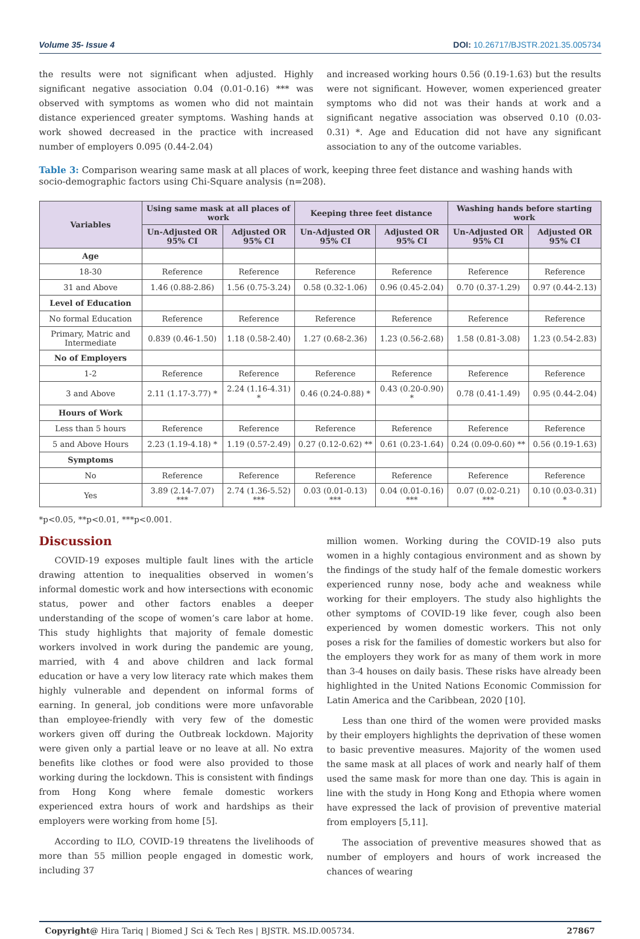Volume 35- Issue 4 DOI: 10.26717/BJSTR.2021.35.005734
the results were not significant when adjusted. Highly significant negative association 0.04 (0.01-0.16) *** was observed with symptoms as women who did not maintain distance experienced greater symptoms. Washing hands at work showed decreased in the practice with increased number of employers 0.095 (0.44-2.04)
and increased working hours 0.56 (0.19-1.63) but the results were not significant. However, women experienced greater symptoms who did not was their hands at work and a significant negative association was observed 0.10 (0.03-0.31) *. Age and Education did not have any significant association to any of the outcome variables.
Table 3: Comparison wearing same mask at all places of work, keeping three feet distance and washing hands with socio-demographic factors using Chi-Square analysis (n=208).
| Variables | Using same mask at all places of work | | Keeping three feet distance | | Washing hands before starting work | |
| --- | --- | --- | --- | --- | --- | --- |
| | Un-Adjusted OR 95% CI | Adjusted OR 95% CI | Un-Adjusted OR 95% CI | Adjusted OR 95% CI | Un-Adjusted OR 95% CI | Adjusted OR 95% CI |
| Age | | | | | | |
| 18-30 | Reference | Reference | Reference | Reference | Reference | Reference |
| 31 and Above | 1.46 (0.88-2.86) | 1.56 (0.75-3.24) | 0.58 (0.32-1.06) | 0.96 (0.45-2.04) | 0.70 (0.37-1.29) | 0.97 (0.44-2.13) |
| Level of Education | | | | | | |
| No formal Education | Reference | Reference | Reference | Reference | Reference | Reference |
| Primary, Matric and Intermediate | 0.839 (0.46-1.50) | 1.18 (0.58-2.40) | 1.27 (0.68-2.36) | 1.23 (0.56-2.68) | 1.58 (0.81-3.08) | 1.23 (0.54-2.83) |
| No of Employers | | | | | | |
| 1-2 | Reference | Reference | Reference | Reference | Reference | Reference |
| 3 and Above | 2.11 (1.17-3.77) * | 2.24 (1.16-4.31) * | 0.46 (0.24-0.88) * | 0.43 (0.20-0.90) * | 0.78 (0.41-1.49) | 0.95 (0.44-2.04) |
| Hours of Work | | | | | | |
| Less than 5 hours | Reference | Reference | Reference | Reference | Reference | Reference |
| 5 and Above Hours | 2.23 (1.19-4.18) * | 1.19 (0.57-2.49) | 0.27 (0.12-0.62) ** | 0.61 (0.23-1.64) | 0.24 (0.09-0.60) ** | 0.56 (0.19-1.63) |
| Symptoms | | | | | | |
| No | Reference | Reference | Reference | Reference | Reference | Reference |
| Yes | 3.89 (2.14-7.07) *** | 2.74 (1.36-5.52) *** | 0.03 (0.01-0.13) *** | 0.04 (0.01-0.16) *** | 0.07 (0.02-0.21) *** | 0.10 (0.03-0.31) * |
*p<0.05, **p<0.01, ***p<0.001.
Discussion
COVID-19 exposes multiple fault lines with the article drawing attention to inequalities observed in women’s informal domestic work and how intersections with economic status, power and other factors enables a deeper understanding of the scope of women’s care labor at home. This study highlights that majority of female domestic workers involved in work during the pandemic are young, married, with 4 and above children and lack formal education or have a very low literacy rate which makes them highly vulnerable and dependent on informal forms of earning. In general, job conditions were more unfavorable than employee-friendly with very few of the domestic workers given off during the Outbreak lockdown. Majority were given only a partial leave or no leave at all. No extra benefits like clothes or food were also provided to those working during the lockdown. This is consistent with findings from Hong Kong where female domestic workers experienced extra hours of work and hardships as their employers were working from home [5].
According to ILO, COVID-19 threatens the livelihoods of more than 55 million people engaged in domestic work, including 37
million women. Working during the COVID-19 also puts women in a highly contagious environment and as shown by the findings of the study half of the female domestic workers experienced runny nose, body ache and weakness while working for their employers. The study also highlights the other symptoms of COVID-19 like fever, cough also been experienced by women domestic workers. This not only poses a risk for the families of domestic workers but also for the employers they work for as many of them work in more than 3-4 houses on daily basis. These risks have already been highlighted in the United Nations Economic Commission for Latin America and the Caribbean, 2020 [10].
Less than one third of the women were provided masks by their employers highlights the deprivation of these women to basic preventive measures. Majority of the women used the same mask at all places of work and nearly half of them used the same mask for more than one day. This is again in line with the study in Hong Kong and Ethopia where women have expressed the lack of provision of preventive material from employers [5,11].
The association of preventive measures showed that as number of employers and hours of work increased the chances of wearing
Copyright@ Hira Tariq | Biomed J Sci & Tech Res | BJSTR. MS.ID.005734. 27867